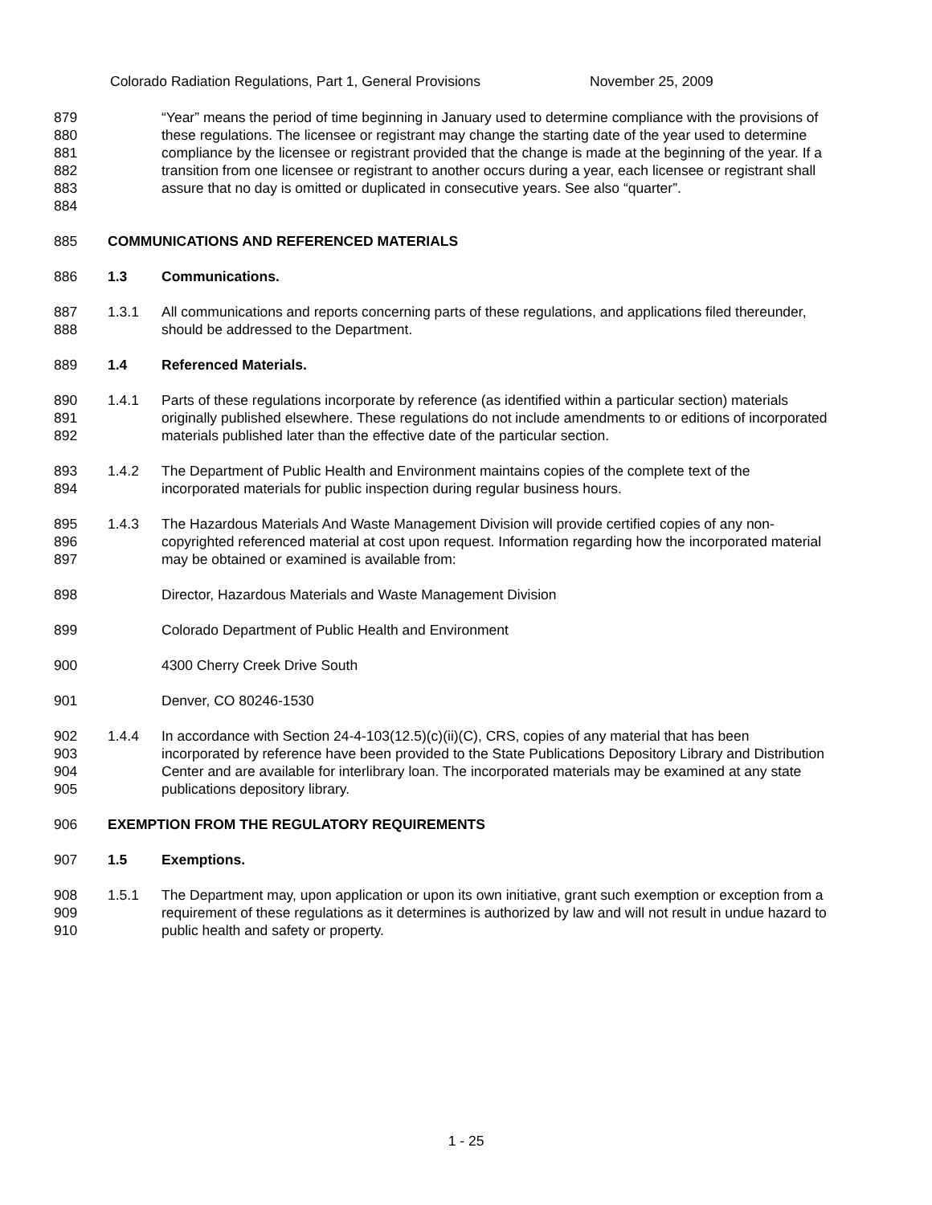Colorado Radiation Regulations, Part 1, General Provisions November 25, 2009
879
880
881
882
883
884
“Year” means the period of time beginning in January used to determine compliance with the provisions of these regulations. The licensee or registrant may change the starting date of the year used to determine compliance by the licensee or registrant provided that the change is made at the beginning of the year. If a transition from one licensee or registrant to another occurs during a year, each licensee or registrant shall assure that no day is omitted or duplicated in consecutive years. See also “quarter”.
885 COMMUNICATIONS AND REFERENCED MATERIALS
886 1.3 Communications.
887
888
1.3.1 All communications and reports concerning parts of these regulations, and applications filed thereunder, should be addressed to the Department.
889 1.4 Referenced Materials.
890
891
892
1.4.1 Parts of these regulations incorporate by reference (as identified within a particular section) materials originally published elsewhere. These regulations do not include amendments to or editions of incorporated materials published later than the effective date of the particular section.
893
894
1.4.2 The Department of Public Health and Environment maintains copies of the complete text of the incorporated materials for public inspection during regular business hours.
895
896
897
1.4.3 The Hazardous Materials And Waste Management Division will provide certified copies of any non-copyrighted referenced material at cost upon request. Information regarding how the incorporated material may be obtained or examined is available from:
898 Director, Hazardous Materials and Waste Management Division
899 Colorado Department of Public Health and Environment
900 4300 Cherry Creek Drive South
901 Denver, CO 80246-1530
902
903
904
905
1.4.4 In accordance with Section 24-4-103(12.5)(c)(ii)(C), CRS, copies of any material that has been incorporated by reference have been provided to the State Publications Depository Library and Distribution Center and are available for interlibrary loan. The incorporated materials may be examined at any state publications depository library.
906 EXEMPTION FROM THE REGULATORY REQUIREMENTS
907 1.5 Exemptions.
908
909
910
1.5.1 The Department may, upon application or upon its own initiative, grant such exemption or exception from a requirement of these regulations as it determines is authorized by law and will not result in undue hazard to public health and safety or property.
1 - 25